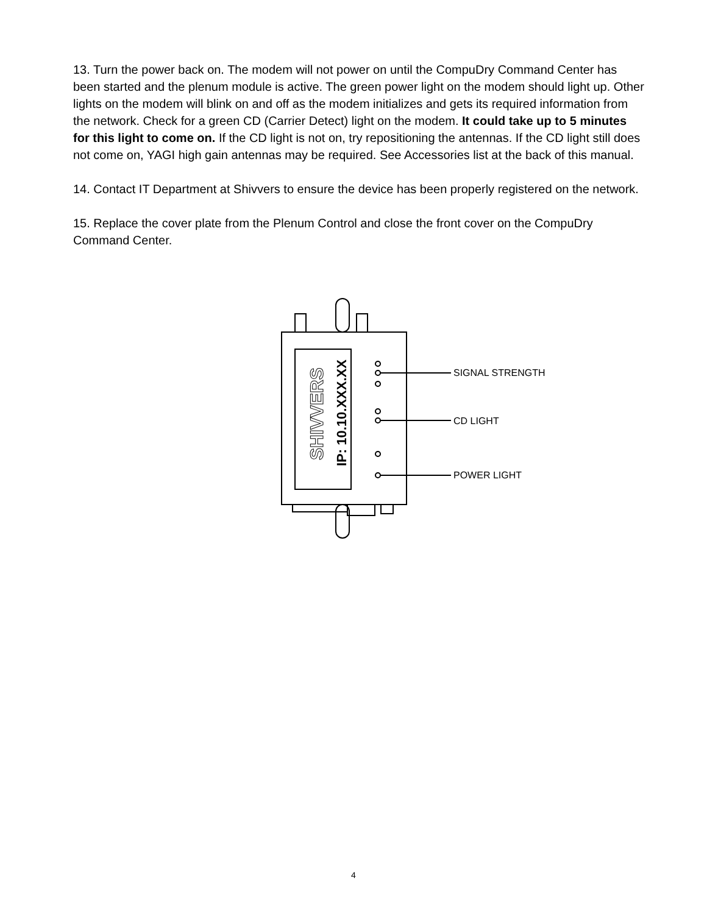13. Turn the power back on. The modem will not power on until the CompuDry Command Center has been started and the plenum module is active. The green power light on the modem should light up. Other lights on the modem will blink on and off as the modem initializes and gets its required information from the network. Check for a green CD (Carrier Detect) light on the modem. It could take up to 5 minutes for this light to come on. If the CD light is not on, try repositioning the antennas. If the CD light still does not come on, YAGI high gain antennas may be required. See Accessories list at the back of this manual.
14. Contact IT Department at Shivvers to ensure the device has been properly registered on the network.
15. Replace the cover plate from the Plenum Control and close the front cover on the CompuDry Command Center.
SHIVVERS
IP: 10.10.XXX.XX
SIGNAL STRENGTH
CD LIGHT
POWER LIGHT
4